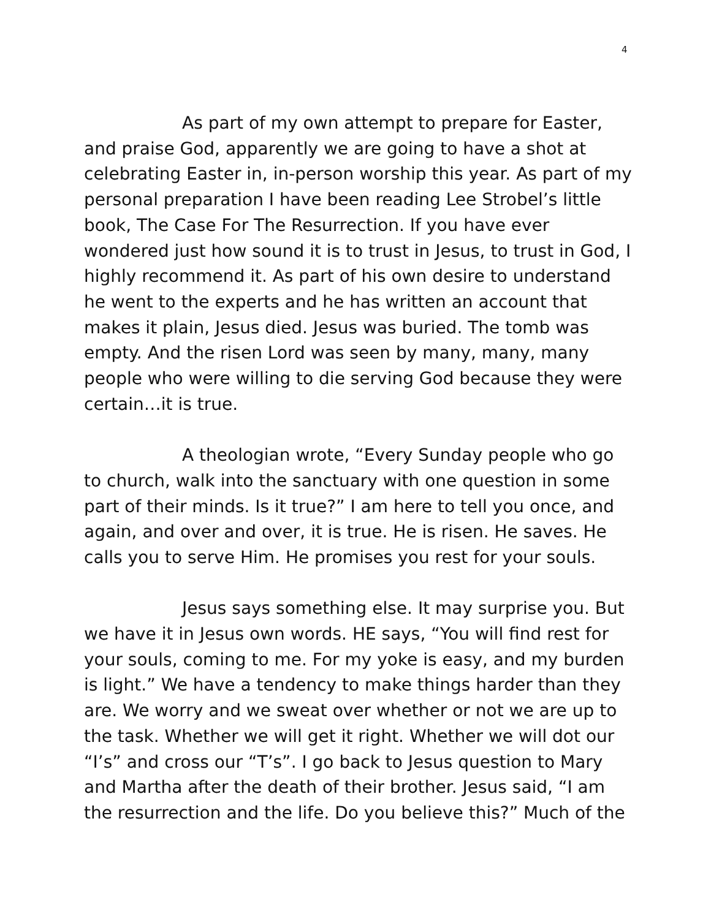4
As part of my own attempt to prepare for Easter, and praise God, apparently we are going to have a shot at celebrating Easter in, in-person worship this year. As part of my personal preparation I have been reading Lee Strobel’s little book, The Case For The Resurrection. If you have ever wondered just how sound it is to trust in Jesus, to trust in God, I highly recommend it. As part of his own desire to understand he went to the experts and he has written an account that makes it plain, Jesus died. Jesus was buried. The tomb was empty. And the risen Lord was seen by many, many, many people who were willing to die serving God because they were certain…it is true.
A theologian wrote, “Every Sunday people who go to church, walk into the sanctuary with one question in some part of their minds. Is it true?” I am here to tell you once, and again, and over and over, it is true. He is risen. He saves. He calls you to serve Him. He promises you rest for your souls.
Jesus says something else. It may surprise you. But we have it in Jesus own words. HE says, “You will find rest for your souls, coming to me. For my yoke is easy, and my burden is light.” We have a tendency to make things harder than they are. We worry and we sweat over whether or not we are up to the task. Whether we will get it right. Whether we will dot our “I’s” and cross our “T’s”. I go back to Jesus question to Mary and Martha after the death of their brother. Jesus said, “I am the resurrection and the life. Do you believe this?” Much of the